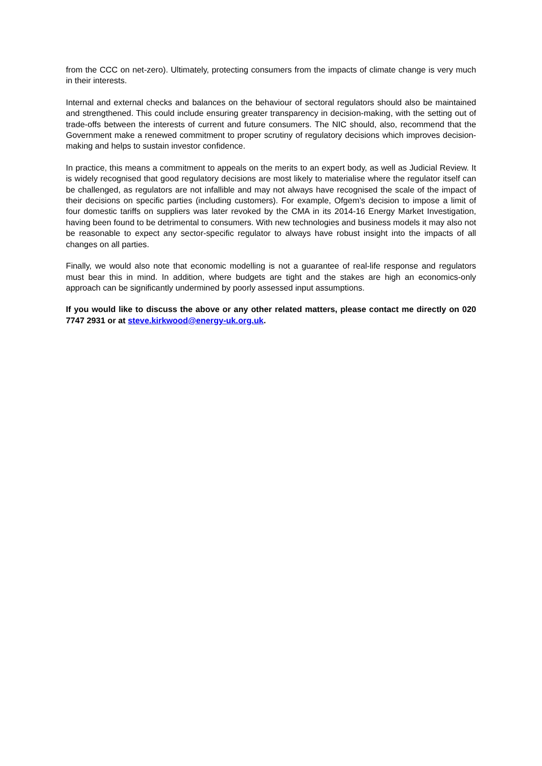from the CCC on net-zero). Ultimately, protecting consumers from the impacts of climate change is very much in their interests.
Internal and external checks and balances on the behaviour of sectoral regulators should also be maintained and strengthened. This could include ensuring greater transparency in decision-making, with the setting out of trade-offs between the interests of current and future consumers. The NIC should, also, recommend that the Government make a renewed commitment to proper scrutiny of regulatory decisions which improves decision-making and helps to sustain investor confidence.
In practice, this means a commitment to appeals on the merits to an expert body, as well as Judicial Review. It is widely recognised that good regulatory decisions are most likely to materialise where the regulator itself can be challenged, as regulators are not infallible and may not always have recognised the scale of the impact of their decisions on specific parties (including customers). For example, Ofgem’s decision to impose a limit of four domestic tariffs on suppliers was later revoked by the CMA in its 2014-16 Energy Market Investigation, having been found to be detrimental to consumers. With new technologies and business models it may also not be reasonable to expect any sector-specific regulator to always have robust insight into the impacts of all changes on all parties.
Finally, we would also note that economic modelling is not a guarantee of real-life response and regulators must bear this in mind. In addition, where budgets are tight and the stakes are high an economics-only approach can be significantly undermined by poorly assessed input assumptions.
If you would like to discuss the above or any other related matters, please contact me directly on 020 7747 2931 or at steve.kirkwood@energy-uk.org.uk.